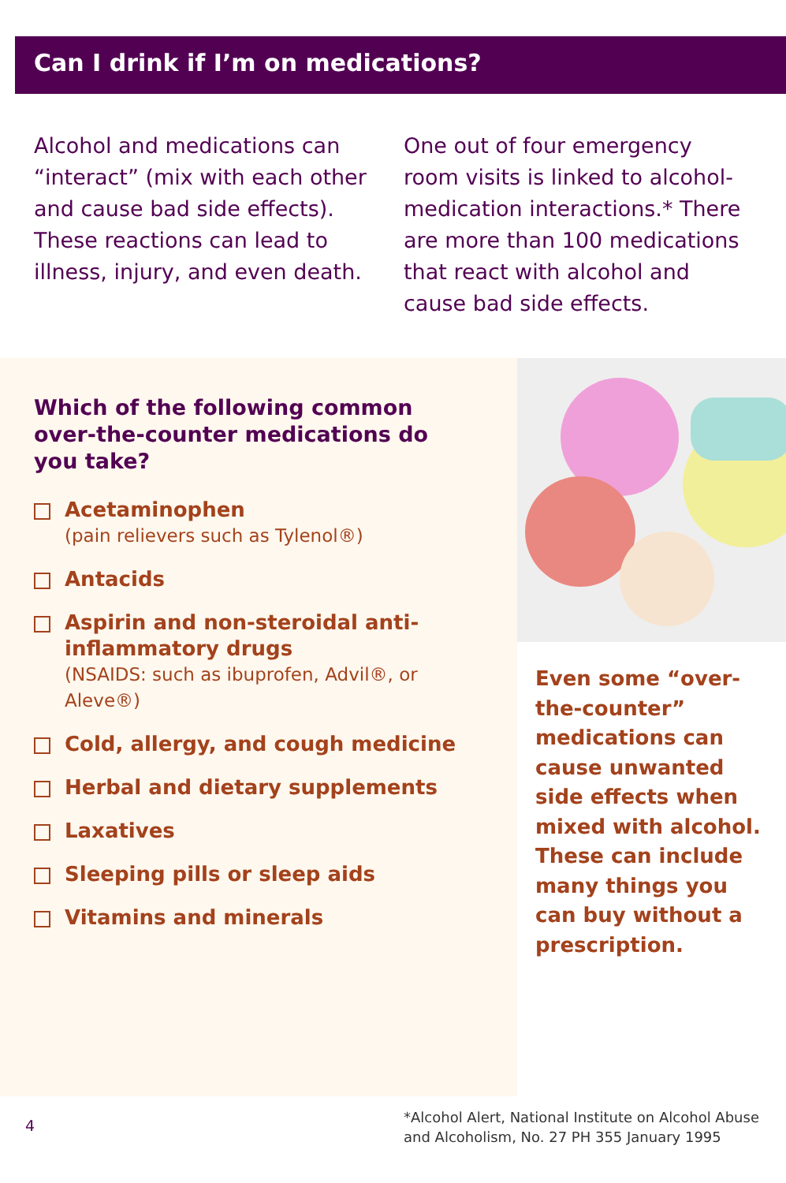Can I drink if I’m on medications?
Alcohol and medications can “interact” (mix with each other and cause bad side effects). These reactions can lead to illness, injury, and even death.
One out of four emergency room visits is linked to alcohol-medication interactions.* There are more than 100 medications that react with alcohol and cause bad side effects.
Which of the following common over-the-counter medications do you take?
Acetaminophen
(pain relievers such as Tylenol®)
Antacids
Aspirin and non-steroidal anti-inflammatory drugs
(NSAIDS: such as ibuprofen, Advil®, or Aleve®)
Cold, allergy, and cough medicine
Herbal and dietary supplements
Laxatives
Sleeping pills or sleep aids
Vitamins and minerals
Even some “over-the-counter” medications can cause unwanted side effects when mixed with alcohol. These can include many things you can buy without a prescription.
4
*Alcohol Alert, National Institute on Alcohol Abuse
and Alcoholism, No. 27 PH 355 January 1995